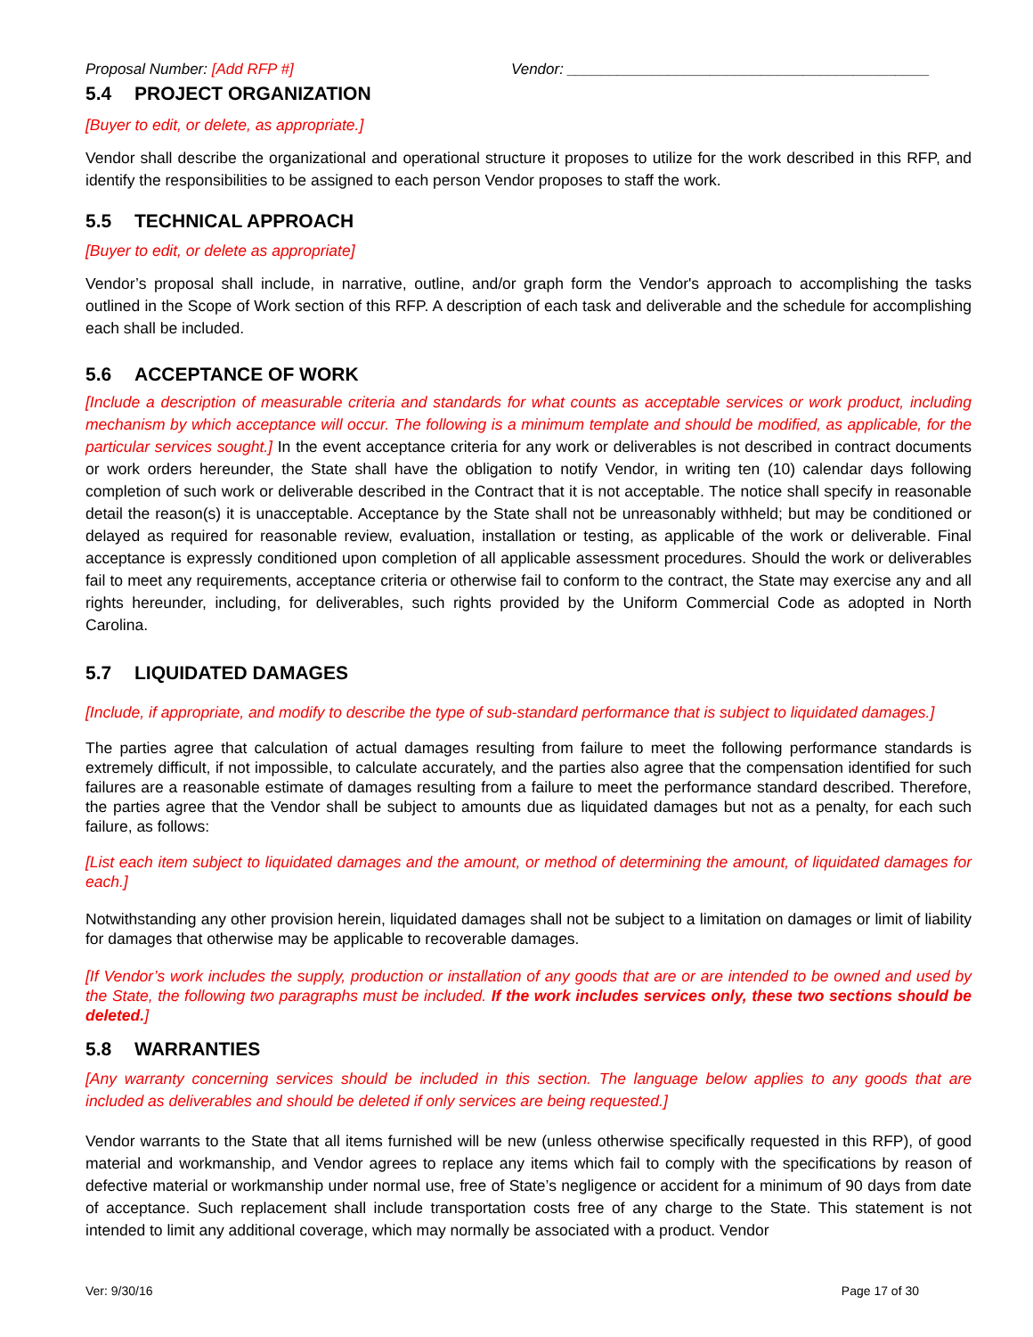Proposal Number: [Add RFP #] Vendor: ___________________________________________
5.4 PROJECT ORGANIZATION
[Buyer to edit, or delete, as appropriate.]
Vendor shall describe the organizational and operational structure it proposes to utilize for the work described in this RFP, and identify the responsibilities to be assigned to each person Vendor proposes to staff the work.
5.5 TECHNICAL APPROACH
[Buyer to edit, or delete as appropriate]
Vendor’s proposal shall include, in narrative, outline, and/or graph form the Vendor's approach to accomplishing the tasks outlined in the Scope of Work section of this RFP. A description of each task and deliverable and the schedule for accomplishing each shall be included.
5.6 ACCEPTANCE OF WORK
[Include a description of measurable criteria and standards for what counts as acceptable services or work product, including mechanism by which acceptance will occur. The following is a minimum template and should be modified, as applicable, for the particular services sought.] In the event acceptance criteria for any work or deliverables is not described in contract documents or work orders hereunder, the State shall have the obligation to notify Vendor, in writing ten (10) calendar days following completion of such work or deliverable described in the Contract that it is not acceptable. The notice shall specify in reasonable detail the reason(s) it is unacceptable. Acceptance by the State shall not be unreasonably withheld; but may be conditioned or delayed as required for reasonable review, evaluation, installation or testing, as applicable of the work or deliverable. Final acceptance is expressly conditioned upon completion of all applicable assessment procedures. Should the work or deliverables fail to meet any requirements, acceptance criteria or otherwise fail to conform to the contract, the State may exercise any and all rights hereunder, including, for deliverables, such rights provided by the Uniform Commercial Code as adopted in North Carolina.
5.7 LIQUIDATED DAMAGES
[Include, if appropriate, and modify to describe the type of sub-standard performance that is subject to liquidated damages.]
The parties agree that calculation of actual damages resulting from failure to meet the following performance standards is extremely difficult, if not impossible, to calculate accurately, and the parties also agree that the compensation identified for such failures are a reasonable estimate of damages resulting from a failure to meet the performance standard described. Therefore, the parties agree that the Vendor shall be subject to amounts due as liquidated damages but not as a penalty, for each such failure, as follows:
[List each item subject to liquidated damages and the amount, or method of determining the amount, of liquidated damages for each.]
Notwithstanding any other provision herein, liquidated damages shall not be subject to a limitation on damages or limit of liability for damages that otherwise may be applicable to recoverable damages.
[If Vendor’s work includes the supply, production or installation of any goods that are or are intended to be owned and used by the State, the following two paragraphs must be included. If the work includes services only, these two sections should be deleted.]
5.8 WARRANTIES
[Any warranty concerning services should be included in this section. The language below applies to any goods that are included as deliverables and should be deleted if only services are being requested.]
Vendor warrants to the State that all items furnished will be new (unless otherwise specifically requested in this RFP), of good material and workmanship, and Vendor agrees to replace any items which fail to comply with the specifications by reason of defective material or workmanship under normal use, free of State’s negligence or accident for a minimum of 90 days from date of acceptance. Such replacement shall include transportation costs free of any charge to the State. This statement is not intended to limit any additional coverage, which may normally be associated with a product. Vendor
Ver: 9/30/16 Page 17 of 30